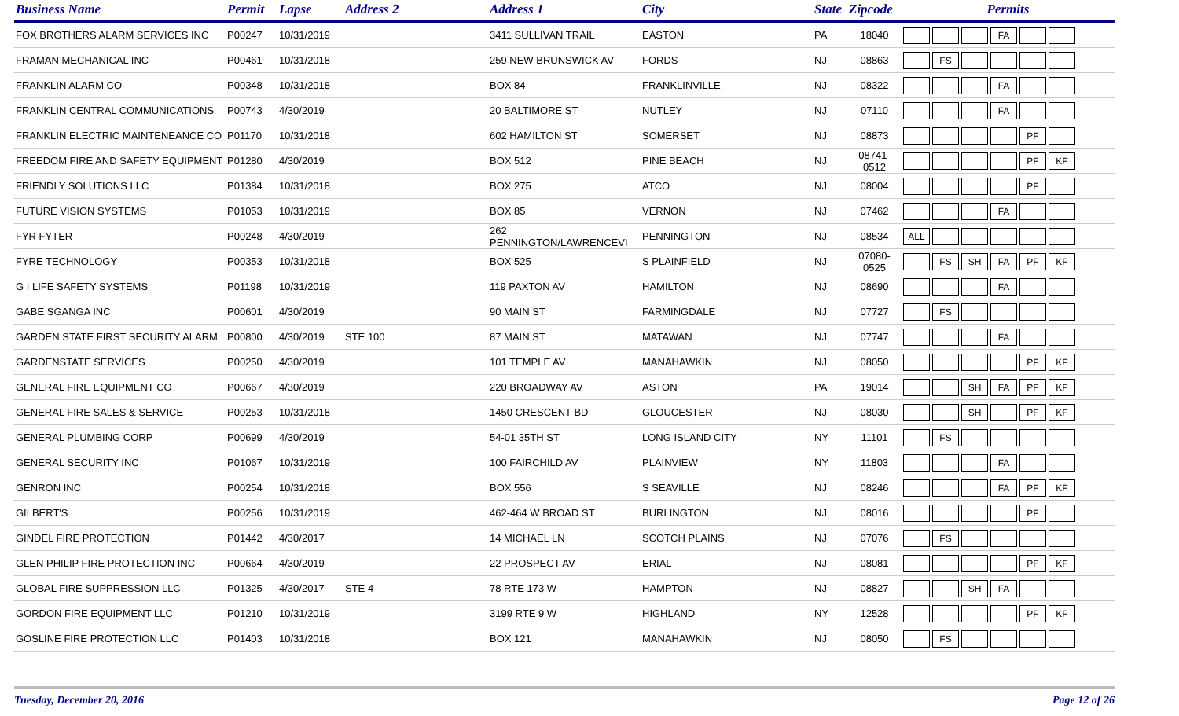| Business Name | Permit | Lapse | Address 2 | Address 1 | City | State | Zipcode | Permits |
| --- | --- | --- | --- | --- | --- | --- | --- | --- |
| FOX BROTHERS ALARM SERVICES INC | P00247 | 10/31/2019 | | 3411 SULLIVAN TRAIL | EASTON | PA | 18040 | FA |
| FRAMAN MECHANICAL INC | P00461 | 10/31/2018 | | 259 NEW BRUNSWICK AV | FORDS | NJ | 08863 | FS |
| FRANKLIN ALARM CO | P00348 | 10/31/2018 | | BOX 84 | FRANKLINVILLE | NJ | 08322 | FA |
| FRANKLIN CENTRAL COMMUNICATIONS | P00743 | 4/30/2019 | | 20 BALTIMORE ST | NUTLEY | NJ | 07110 | FA |
| FRANKLIN ELECTRIC MAINTENEANCE CO | P01170 | 10/31/2018 | | 602 HAMILTON ST | SOMERSET | NJ | 08873 | PF |
| FREEDOM FIRE AND SAFETY EQUIPMENT | P01280 | 4/30/2019 | | BOX 512 | PINE BEACH | NJ | 08741-0512 | PF KF |
| FRIENDLY SOLUTIONS LLC | P01384 | 10/31/2018 | | BOX 275 | ATCO | NJ | 08004 | PF |
| FUTURE VISION SYSTEMS | P01053 | 10/31/2019 | | BOX 85 | VERNON | NJ | 07462 | FA |
| FYR FYTER | P00248 | 4/30/2019 | | 262 PENNINGTON/LAWRENCEVI | PENNINGTON | NJ | 08534 | ALL |
| FYRE TECHNOLOGY | P00353 | 10/31/2018 | | BOX 525 | S PLAINFIELD | NJ | 07080-0525 | FS SH FA PF KF |
| G I LIFE SAFETY SYSTEMS | P01198 | 10/31/2019 | | 119 PAXTON AV | HAMILTON | NJ | 08690 | FA |
| GABE SGANGA INC | P00601 | 4/30/2019 | | 90 MAIN ST | FARMINGDALE | NJ | 07727 | FS |
| GARDEN STATE FIRST SECURITY ALARM | P00800 | 4/30/2019 | STE 100 | 87 MAIN ST | MATAWAN | NJ | 07747 | FA |
| GARDENSTATE SERVICES | P00250 | 4/30/2019 | | 101 TEMPLE AV | MANAHAWKIN | NJ | 08050 | PF KF |
| GENERAL FIRE EQUIPMENT CO | P00667 | 4/30/2019 | | 220 BROADWAY AV | ASTON | PA | 19014 | SH FA PF KF |
| GENERAL FIRE SALES & SERVICE | P00253 | 10/31/2018 | | 1450 CRESCENT BD | GLOUCESTER | NJ | 08030 | SH PF KF |
| GENERAL PLUMBING CORP | P00699 | 4/30/2019 | | 54-01 35TH ST | LONG ISLAND CITY | NY | 11101 | FS |
| GENERAL SECURITY INC | P01067 | 10/31/2019 | | 100 FAIRCHILD AV | PLAINVIEW | NY | 11803 | FA |
| GENRON INC | P00254 | 10/31/2018 | | BOX 556 | S SEAVILLE | NJ | 08246 | FA PF KF |
| GILBERT'S | P00256 | 10/31/2019 | | 462-464 W BROAD ST | BURLINGTON | NJ | 08016 | PF |
| GINDEL FIRE PROTECTION | P01442 | 4/30/2017 | | 14 MICHAEL LN | SCOTCH PLAINS | NJ | 07076 | FS |
| GLEN PHILIP FIRE PROTECTION INC | P00664 | 4/30/2019 | | 22 PROSPECT AV | ERIAL | NJ | 08081 | PF KF |
| GLOBAL FIRE SUPPRESSION LLC | P01325 | 4/30/2017 | STE 4 | 78 RTE 173 W | HAMPTON | NJ | 08827 | SH FA |
| GORDON FIRE EQUIPMENT LLC | P01210 | 10/31/2019 | | 3199 RTE 9 W | HIGHLAND | NY | 12528 | PF KF |
| GOSLINE FIRE PROTECTION LLC | P01403 | 10/31/2018 | | BOX 121 | MANAHAWKIN | NJ | 08050 | FS |
Tuesday, December 20, 2016 Page 12 of 26